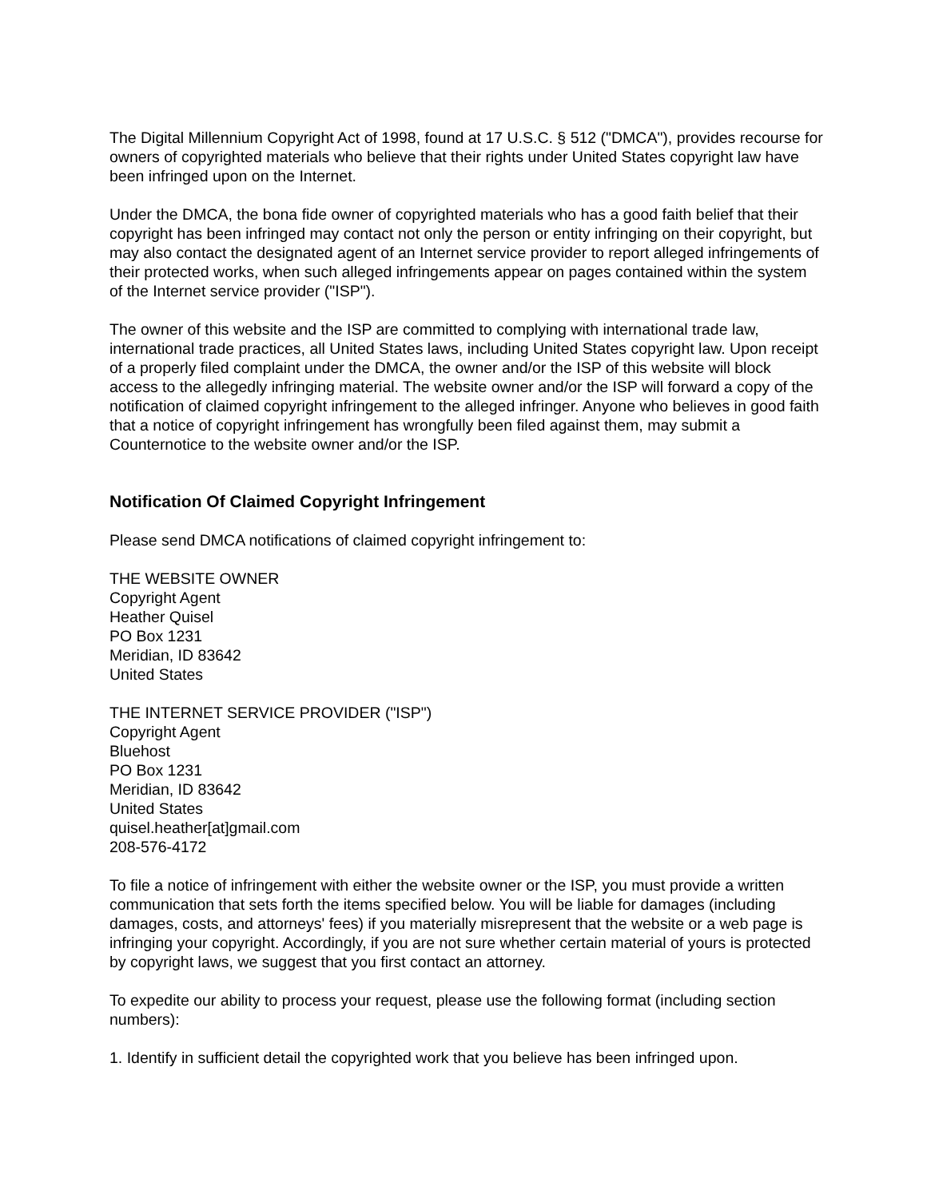The Digital Millennium Copyright Act of 1998, found at 17 U.S.C. § 512 ("DMCA"), provides recourse for owners of copyrighted materials who believe that their rights under United States copyright law have been infringed upon on the Internet.
Under the DMCA, the bona fide owner of copyrighted materials who has a good faith belief that their copyright has been infringed may contact not only the person or entity infringing on their copyright, but may also contact the designated agent of an Internet service provider to report alleged infringements of their protected works, when such alleged infringements appear on pages contained within the system of the Internet service provider ("ISP").
The owner of this website and the ISP are committed to complying with international trade law, international trade practices, all United States laws, including United States copyright law. Upon receipt of a properly filed complaint under the DMCA, the owner and/or the ISP of this website will block access to the allegedly infringing material. The website owner and/or the ISP will forward a copy of the notification of claimed copyright infringement to the alleged infringer. Anyone who believes in good faith that a notice of copyright infringement has wrongfully been filed against them, may submit a Counternotice to the website owner and/or the ISP.
Notification Of Claimed Copyright Infringement
Please send DMCA notifications of claimed copyright infringement to:
THE WEBSITE OWNER
Copyright Agent
Heather Quisel
PO Box 1231
Meridian, ID 83642
United States
THE INTERNET SERVICE PROVIDER ("ISP")
Copyright Agent
Bluehost
PO Box 1231
Meridian, ID 83642
United States
quisel.heather[at]gmail.com
208-576-4172
To file a notice of infringement with either the website owner or the ISP, you must provide a written communication that sets forth the items specified below. You will be liable for damages (including damages, costs, and attorneys' fees) if you materially misrepresent that the website or a web page is infringing your copyright. Accordingly, if you are not sure whether certain material of yours is protected by copyright laws, we suggest that you first contact an attorney.
To expedite our ability to process your request, please use the following format (including section numbers):
1. Identify in sufficient detail the copyrighted work that you believe has been infringed upon.